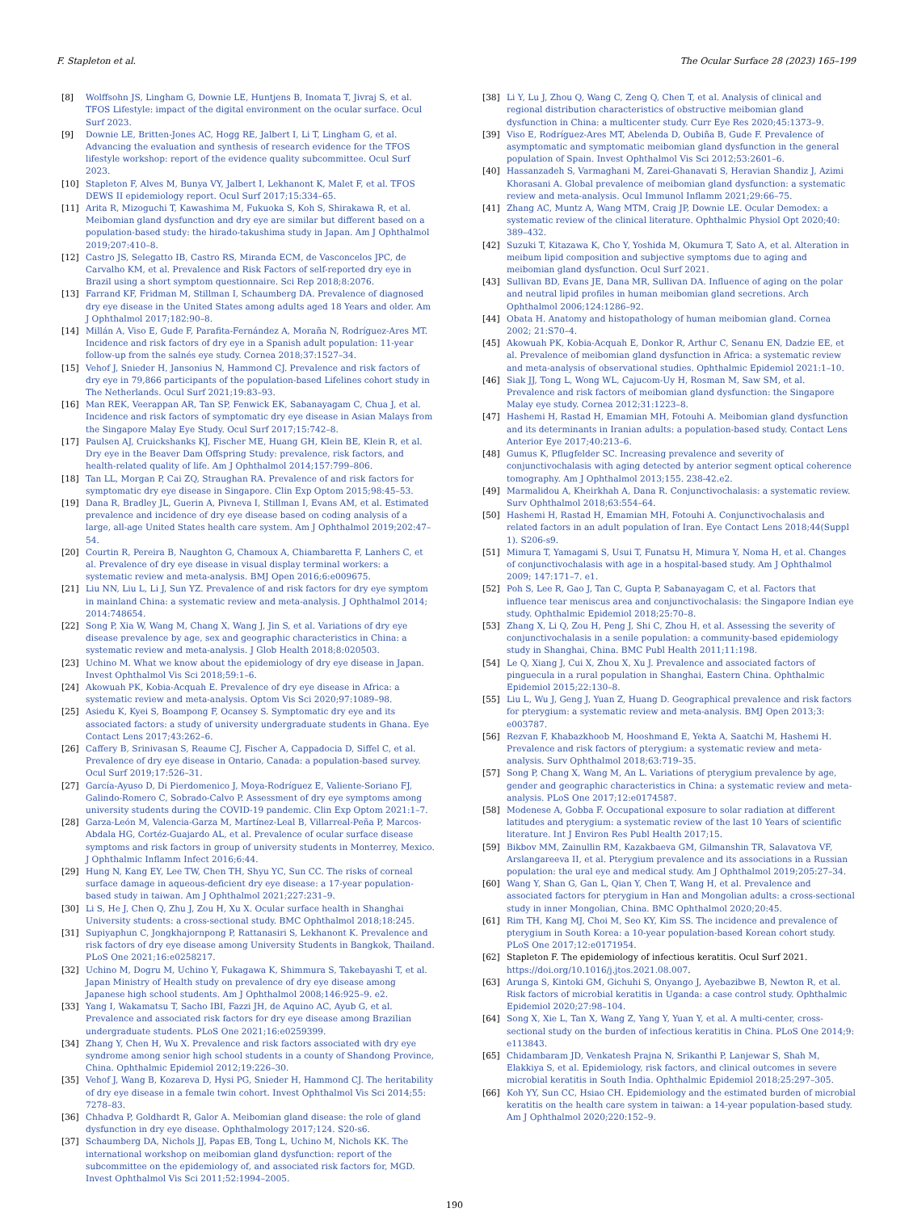F. Stapleton et al. The Ocular Surface 28 (2023) 165–199
[8] Wolffsohn JS, Lingham G, Downie LE, Huntjens B, Inomata T, Jivraj S, et al. TFOS Lifestyle: impact of the digital environment on the ocular surface. Ocul Surf 2023.
[9] Downie LE, Britten-Jones AC, Hogg RE, Jalbert I, Li T, Lingham G, et al. Advancing the evaluation and synthesis of research evidence for the TFOS lifestyle workshop: report of the evidence quality subcommittee. Ocul Surf 2023.
[10] Stapleton F, Alves M, Bunya VY, Jalbert I, Lekhanont K, Malet F, et al. TFOS DEWS II epidemiology report. Ocul Surf 2017;15:334–65.
[11] Arita R, Mizoguchi T, Kawashima M, Fukuoka S, Koh S, Shirakawa R, et al. Meibomian gland dysfunction and dry eye are similar but different based on a population-based study: the hirado-takushima study in Japan. Am J Ophthalmol 2019;207:410–8.
[12] Castro JS, Selegatto IB, Castro RS, Miranda ECM, de Vasconcelos JPC, de Carvalho KM, et al. Prevalence and Risk Factors of self-reported dry eye in Brazil using a short symptom questionnaire. Sci Rep 2018;8:2076.
[13] Farrand KF, Fridman M, Stillman I, Schaumberg DA. Prevalence of diagnosed dry eye disease in the United States among adults aged 18 Years and older. Am J Ophthalmol 2017;182:90–8.
[14] Millán A, Viso E, Gude F, Parafita-Fernández A, Moraña N, Rodríguez-Ares MT. Incidence and risk factors of dry eye in a Spanish adult population: 11-year follow-up from the salnés eye study. Cornea 2018;37:1527–34.
[15] Vehof J, Snieder H, Jansonius N, Hammond CJ. Prevalence and risk factors of dry eye in 79,866 participants of the population-based Lifelines cohort study in The Netherlands. Ocul Surf 2021;19:83–93.
[16] Man REK, Veerappan AR, Tan SP, Fenwick EK, Sabanayagam C, Chua J, et al. Incidence and risk factors of symptomatic dry eye disease in Asian Malays from the Singapore Malay Eye Study. Ocul Surf 2017;15:742–8.
[17] Paulsen AJ, Cruickshanks KJ, Fischer ME, Huang GH, Klein BE, Klein R, et al. Dry eye in the Beaver Dam Offspring Study: prevalence, risk factors, and health-related quality of life. Am J Ophthalmol 2014;157:799–806.
[18] Tan LL, Morgan P, Cai ZQ, Straughan RA. Prevalence of and risk factors for symptomatic dry eye disease in Singapore. Clin Exp Optom 2015;98:45–53.
[19] Dana R, Bradley JL, Guerin A, Pivneva I, Stillman I, Evans AM, et al. Estimated prevalence and incidence of dry eye disease based on coding analysis of a large, all-age United States health care system. Am J Ophthalmol 2019;202:47–54.
[20] Courtin R, Pereira B, Naughton G, Chamoux A, Chiambaretta F, Lanhers C, et al. Prevalence of dry eye disease in visual display terminal workers: a systematic review and meta-analysis. BMJ Open 2016;6:e009675.
[21] Liu NN, Liu L, Li J, Sun YZ. Prevalence of and risk factors for dry eye symptom in mainland China: a systematic review and meta-analysis. J Ophthalmol 2014; 2014:748654.
[22] Song P, Xia W, Wang M, Chang X, Wang J, Jin S, et al. Variations of dry eye disease prevalence by age, sex and geographic characteristics in China: a systematic review and meta-analysis. J Glob Health 2018;8:020503.
[23] Uchino M. What we know about the epidemiology of dry eye disease in Japan. Invest Ophthalmol Vis Sci 2018;59:1–6.
[24] Akowuah PK, Kobia-Acquah E. Prevalence of dry eye disease in Africa: a systematic review and meta-analysis. Optom Vis Sci 2020;97:1089–98.
[25] Asiedu K, Kyei S, Boampong F, Ocansey S. Symptomatic dry eye and its associated factors: a study of university undergraduate students in Ghana. Eye Contact Lens 2017;43:262–6.
[26] Caffery B, Srinivasan S, Reaume CJ, Fischer A, Cappadocia D, Siffel C, et al. Prevalence of dry eye disease in Ontario, Canada: a population-based survey. Ocul Surf 2019;17:526–31.
[27] García-Ayuso D, Di Pierdomenico J, Moya-Rodríguez E, Valiente-Soriano FJ, Galindo-Romero C, Sobrado-Calvo P. Assessment of dry eye symptoms among university students during the COVID-19 pandemic. Clin Exp Optom 2021:1–7.
[28] Garza-León M, Valencia-Garza M, Martínez-Leal B, Villarreal-Peña P, Marcos-Abdala HG, Cortéz-Guajardo AL, et al. Prevalence of ocular surface disease symptoms and risk factors in group of university students in Monterrey, Mexico. J Ophthalmic Inflamm Infect 2016;6:44.
[29] Hung N, Kang EY, Lee TW, Chen TH, Shyu YC, Sun CC. The risks of corneal surface damage in aqueous-deficient dry eye disease: a 17-year population-based study in taiwan. Am J Ophthalmol 2021;227:231–9.
[30] Li S, He J, Chen Q, Zhu J, Zou H, Xu X. Ocular surface health in Shanghai University students: a cross-sectional study. BMC Ophthalmol 2018;18:245.
[31] Supiyaphun C, Jongkhajornpong P, Rattanasiri S, Lekhanont K. Prevalence and risk factors of dry eye disease among University Students in Bangkok, Thailand. PLoS One 2021;16:e0258217.
[32] Uchino M, Dogru M, Uchino Y, Fukagawa K, Shimmura S, Takebayashi T, et al. Japan Ministry of Health study on prevalence of dry eye disease among Japanese high school students. Am J Ophthalmol 2008;146:925–9. e2.
[33] Yang I, Wakamatsu T, Sacho IBI, Fazzi JH, de Aquino AC, Ayub G, et al. Prevalence and associated risk factors for dry eye disease among Brazilian undergraduate students. PLoS One 2021;16:e0259399.
[34] Zhang Y, Chen H, Wu X. Prevalence and risk factors associated with dry eye syndrome among senior high school students in a county of Shandong Province, China. Ophthalmic Epidemiol 2012;19:226–30.
[35] Vehof J, Wang B, Kozareva D, Hysi PG, Snieder H, Hammond CJ. The heritability of dry eye disease in a female twin cohort. Invest Ophthalmol Vis Sci 2014;55: 7278–83.
[36] Chhadva P, Goldhardt R, Galor A. Meibomian gland disease: the role of gland dysfunction in dry eye disease. Ophthalmology 2017;124. S20-s6.
[37] Schaumberg DA, Nichols JJ, Papas EB, Tong L, Uchino M, Nichols KK. The international workshop on meibomian gland dysfunction: report of the subcommittee on the epidemiology of, and associated risk factors for, MGD. Invest Ophthalmol Vis Sci 2011;52:1994–2005.
[38] Li Y, Lu J, Zhou Q, Wang C, Zeng Q, Chen T, et al. Analysis of clinical and regional distribution characteristics of obstructive meibomian gland dysfunction in China: a multicenter study. Curr Eye Res 2020;45:1373–9.
[39] Viso E, Rodríguez-Ares MT, Abelenda D, Oubiña B, Gude F. Prevalence of asymptomatic and symptomatic meibomian gland dysfunction in the general population of Spain. Invest Ophthalmol Vis Sci 2012;53:2601–6.
[40] Hassanzadeh S, Varmaghani M, Zarei-Ghanavati S, Heravian Shandiz J, Azimi Khorasani A. Global prevalence of meibomian gland dysfunction: a systematic review and meta-analysis. Ocul Immunol Inflamm 2021;29:66–75.
[41] Zhang AC, Muntz A, Wang MTM, Craig JP, Downie LE. Ocular Demodex: a systematic review of the clinical literature. Ophthalmic Physiol Opt 2020;40: 389–432.
[42] Suzuki T, Kitazawa K, Cho Y, Yoshida M, Okumura T, Sato A, et al. Alteration in meibum lipid composition and subjective symptoms due to aging and meibomian gland dysfunction. Ocul Surf 2021.
[43] Sullivan BD, Evans JE, Dana MR, Sullivan DA. Influence of aging on the polar and neutral lipid profiles in human meibomian gland secretions. Arch Ophthalmol 2006;124:1286–92.
[44] Obata H. Anatomy and histopathology of human meibomian gland. Cornea 2002; 21:S70–4.
[45] Akowuah PK, Kobia-Acquah E, Donkor R, Arthur C, Senanu EN, Dadzie EE, et al. Prevalence of meibomian gland dysfunction in Africa: a systematic review and meta-analysis of observational studies. Ophthalmic Epidemiol 2021:1–10.
[46] Siak JJ, Tong L, Wong WL, Cajucom-Uy H, Rosman M, Saw SM, et al. Prevalence and risk factors of meibomian gland dysfunction: the Singapore Malay eye study. Cornea 2012;31:1223–8.
[47] Hashemi H, Rastad H, Emamian MH, Fotouhi A. Meibomian gland dysfunction and its determinants in Iranian adults: a population-based study. Contact Lens Anterior Eye 2017;40:213–6.
[48] Gumus K, Pflugfelder SC. Increasing prevalence and severity of conjunctivochalasis with aging detected by anterior segment optical coherence tomography. Am J Ophthalmol 2013;155. 238-42.e2.
[49] Marmalidou A, Kheirkhah A, Dana R. Conjunctivochalasis: a systematic review. Surv Ophthalmol 2018;63:554–64.
[50] Hashemi H, Rastad H, Emamian MH, Fotouhi A. Conjunctivochalasis and related factors in an adult population of Iran. Eye Contact Lens 2018;44(Suppl 1). S206-s9.
[51] Mimura T, Yamagami S, Usui T, Funatsu H, Mimura Y, Noma H, et al. Changes of conjunctivochalasis with age in a hospital-based study. Am J Ophthalmol 2009; 147:171–7. e1.
[52] Poh S, Lee R, Gao J, Tan C, Gupta P, Sabanayagam C, et al. Factors that influence tear meniscus area and conjunctivochalasis: the Singapore Indian eye study. Ophthalmic Epidemiol 2018;25:70–8.
[53] Zhang X, Li Q, Zou H, Peng J, Shi C, Zhou H, et al. Assessing the severity of conjunctivochalasis in a senile population: a community-based epidemiology study in Shanghai, China. BMC Publ Health 2011;11:198.
[54] Le Q, Xiang J, Cui X, Zhou X, Xu J. Prevalence and associated factors of pinguecula in a rural population in Shanghai, Eastern China. Ophthalmic Epidemiol 2015;22:130–8.
[55] Liu L, Wu J, Geng J, Yuan Z, Huang D. Geographical prevalence and risk factors for pterygium: a systematic review and meta-analysis. BMJ Open 2013;3: e003787.
[56] Rezvan F, Khabazkhoob M, Hooshmand E, Yekta A, Saatchi M, Hashemi H. Prevalence and risk factors of pterygium: a systematic review and meta-analysis. Surv Ophthalmol 2018;63:719–35.
[57] Song P, Chang X, Wang M, An L. Variations of pterygium prevalence by age, gender and geographic characteristics in China: a systematic review and meta-analysis. PLoS One 2017;12:e0174587.
[58] Modenese A, Gobba F. Occupational exposure to solar radiation at different latitudes and pterygium: a systematic review of the last 10 Years of scientific literature. Int J Environ Res Publ Health 2017;15.
[59] Bikbov MM, Zainullin RM, Kazakbaeva GM, Gilmanshin TR, Salavatova VF, Arslangareeva II, et al. Pterygium prevalence and its associations in a Russian population: the ural eye and medical study. Am J Ophthalmol 2019;205:27–34.
[60] Wang Y, Shan G, Gan L, Qian Y, Chen T, Wang H, et al. Prevalence and associated factors for pterygium in Han and Mongolian adults: a cross-sectional study in inner Mongolian, China. BMC Ophthalmol 2020;20:45.
[61] Rim TH, Kang MJ, Choi M, Seo KY, Kim SS. The incidence and prevalence of pterygium in South Korea: a 10-year population-based Korean cohort study. PLoS One 2017;12:e0171954.
[62] Stapleton F. The epidemiology of infectious keratitis. Ocul Surf 2021. https://doi.org/10.1016/j.jtos.2021.08.007.
[63] Arunga S, Kintoki GM, Gichuhi S, Onyango J, Ayebazibwe B, Newton R, et al. Risk factors of microbial keratitis in Uganda: a case control study. Ophthalmic Epidemiol 2020;27:98–104.
[64] Song X, Xie L, Tan X, Wang Z, Yang Y, Yuan Y, et al. A multi-center, cross-sectional study on the burden of infectious keratitis in China. PLoS One 2014;9: e113843.
[65] Chidambaram JD, Venkatesh Prajna N, Srikanthi P, Lanjewar S, Shah M, Elakkiya S, et al. Epidemiology, risk factors, and clinical outcomes in severe microbial keratitis in South India. Ophthalmic Epidemiol 2018;25:297–305.
[66] Koh YY, Sun CC, Hsiao CH. Epidemiology and the estimated burden of microbial keratitis on the health care system in taiwan: a 14-year population-based study. Am J Ophthalmol 2020;220:152–9.
190